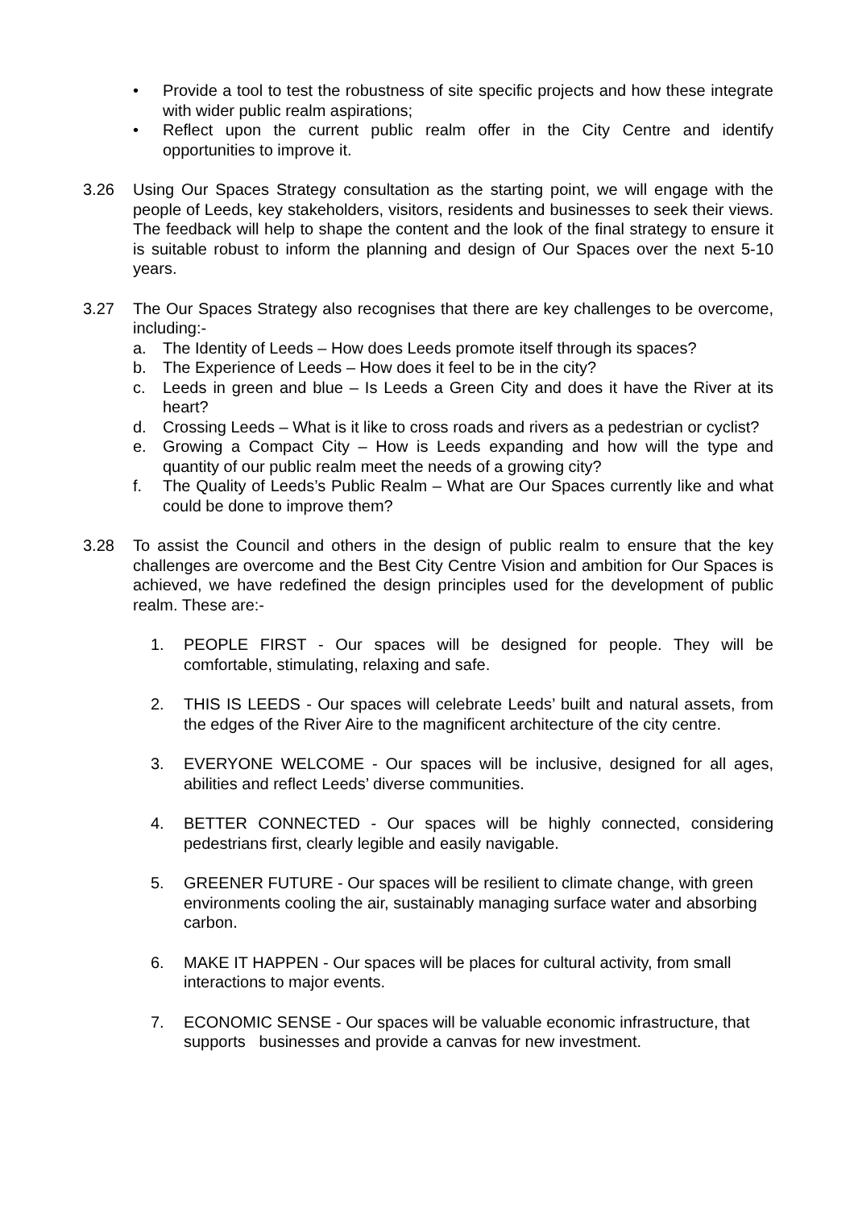• Provide a tool to test the robustness of site specific projects and how these integrate with wider public realm aspirations;
• Reflect upon the current public realm offer in the City Centre and identify opportunities to improve it.
3.26 Using Our Spaces Strategy consultation as the starting point, we will engage with the people of Leeds, key stakeholders, visitors, residents and businesses to seek their views. The feedback will help to shape the content and the look of the final strategy to ensure it is suitable robust to inform the planning and design of Our Spaces over the next 5-10 years.
3.27 The Our Spaces Strategy also recognises that there are key challenges to be overcome, including:-
a. The Identity of Leeds – How does Leeds promote itself through its spaces?
b. The Experience of Leeds – How does it feel to be in the city?
c. Leeds in green and blue – Is Leeds a Green City and does it have the River at its heart?
d. Crossing Leeds – What is it like to cross roads and rivers as a pedestrian or cyclist?
e. Growing a Compact City – How is Leeds expanding and how will the type and quantity of our public realm meet the needs of a growing city?
f. The Quality of Leeds’s Public Realm – What are Our Spaces currently like and what could be done to improve them?
3.28 To assist the Council and others in the design of public realm to ensure that the key challenges are overcome and the Best City Centre Vision and ambition for Our Spaces is achieved, we have redefined the design principles used for the development of public realm. These are:-
1. PEOPLE FIRST - Our spaces will be designed for people. They will be comfortable, stimulating, relaxing and safe.
2. THIS IS LEEDS - Our spaces will celebrate Leeds’ built and natural assets, from the edges of the River Aire to the magnificent architecture of the city centre.
3. EVERYONE WELCOME - Our spaces will be inclusive, designed for all ages, abilities and reflect Leeds’ diverse communities.
4. BETTER CONNECTED - Our spaces will be highly connected, considering pedestrians first, clearly legible and easily navigable.
5. GREENER FUTURE - Our spaces will be resilient to climate change, with green environments cooling the air, sustainably managing surface water and absorbing carbon.
6. MAKE IT HAPPEN - Our spaces will be places for cultural activity, from small interactions to major events.
7. ECONOMIC SENSE - Our spaces will be valuable economic infrastructure, that supports businesses and provide a canvas for new investment.